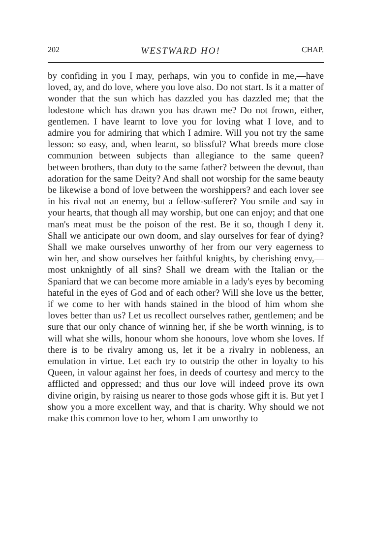202 WESTWARD HO! CHAP.
by confiding in you I may, perhaps, win you to confide in me,—have loved, ay, and do love, where you love also. Do not start. Is it a matter of wonder that the sun which has dazzled you has dazzled me; that the lodestone which has drawn you has drawn me? Do not frown, either, gentlemen. I have learnt to love you for loving what I love, and to admire you for admiring that which I admire. Will you not try the same lesson: so easy, and, when learnt, so blissful? What breeds more close communion between subjects than allegiance to the same queen? between brothers, than duty to the same father? between the devout, than adoration for the same Deity? And shall not worship for the same beauty be likewise a bond of love between the worshippers? and each lover see in his rival not an enemy, but a fellow-sufferer? You smile and say in your hearts, that though all may worship, but one can enjoy; and that one man's meat must be the poison of the rest. Be it so, though I deny it. Shall we anticipate our own doom, and slay ourselves for fear of dying? Shall we make ourselves unworthy of her from our very eagerness to win her, and show ourselves her faithful knights, by cherishing envy,—most unknightly of all sins? Shall we dream with the Italian or the Spaniard that we can become more amiable in a lady's eyes by becoming hateful in the eyes of God and of each other? Will she love us the better, if we come to her with hands stained in the blood of him whom she loves better than us? Let us recollect ourselves rather, gentlemen; and be sure that our only chance of winning her, if she be worth winning, is to will what she wills, honour whom she honours, love whom she loves. If there is to be rivalry among us, let it be a rivalry in nobleness, an emulation in virtue. Let each try to outstrip the other in loyalty to his Queen, in valour against her foes, in deeds of courtesy and mercy to the afflicted and oppressed; and thus our love will indeed prove its own divine origin, by raising us nearer to those gods whose gift it is. But yet I show you a more excellent way, and that is charity. Why should we not make this common love to her, whom I am unworthy to